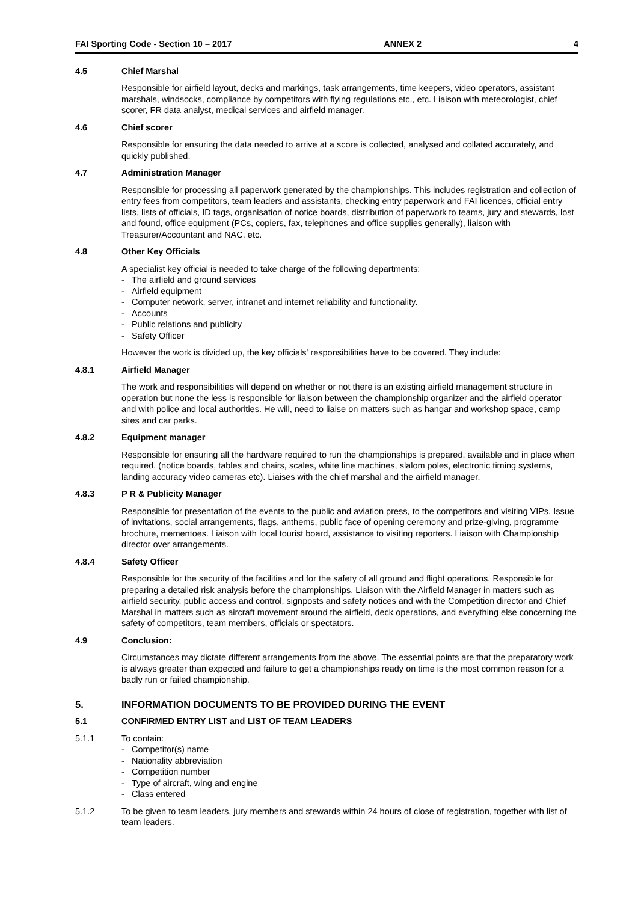FAI Sporting Code - Section 10 – 2017 ANNEX 2 4
4.5 Chief Marshal
Responsible for airfield layout, decks and markings, task arrangements, time keepers, video operators, assistant marshals, windsocks, compliance by competitors with flying regulations etc., etc. Liaison with meteorologist, chief scorer, FR data analyst, medical services and airfield manager.
4.6 Chief scorer
Responsible for ensuring the data needed to arrive at a score is collected, analysed and collated accurately, and quickly published.
4.7 Administration Manager
Responsible for processing all paperwork generated by the championships. This includes registration and collection of entry fees from competitors, team leaders and assistants, checking entry paperwork and FAI licences, official entry lists, lists of officials, ID tags, organisation of notice boards, distribution of paperwork to teams, jury and stewards, lost and found, office equipment (PCs, copiers, fax, telephones and office supplies generally), liaison with Treasurer/Accountant and NAC. etc.
4.8 Other Key Officials
A specialist key official is needed to take charge of the following departments:
- The airfield and ground services
- Airfield equipment
- Computer network, server, intranet and internet reliability and functionality.
- Accounts
- Public relations and publicity
- Safety Officer
However the work is divided up, the key officials' responsibilities have to be covered. They include:
4.8.1 Airfield Manager
The work and responsibilities will depend on whether or not there is an existing airfield management structure in operation but none the less is responsible for liaison between the championship organizer and the airfield operator and with police and local authorities. He will, need to liaise on matters such as hangar and workshop space, camp sites and car parks.
4.8.2 Equipment manager
Responsible for ensuring all the hardware required to run the championships is prepared, available and in place when required. (notice boards, tables and chairs, scales, white line machines, slalom poles, electronic timing systems, landing accuracy video cameras etc). Liaises with the chief marshal and the airfield manager.
4.8.3 P R & Publicity Manager
Responsible for presentation of the events to the public and aviation press, to the competitors and visiting VIPs. Issue of invitations, social arrangements, flags, anthems, public face of opening ceremony and prize-giving, programme brochure, mementoes. Liaison with local tourist board, assistance to visiting reporters. Liaison with Championship director over arrangements.
4.8.4 Safety Officer
Responsible for the security of the facilities and for the safety of all ground and flight operations. Responsible for preparing a detailed risk analysis before the championships, Liaison with the Airfield Manager in matters such as airfield security, public access and control, signposts and safety notices and with the Competition director and Chief Marshal in matters such as aircraft movement around the airfield, deck operations, and everything else concerning the safety of competitors, team members, officials or spectators.
4.9 Conclusion:
Circumstances may dictate different arrangements from the above. The essential points are that the preparatory work is always greater than expected and failure to get a championships ready on time is the most common reason for a badly run or failed championship.
5. INFORMATION DOCUMENTS TO BE PROVIDED DURING THE EVENT
5.1 CONFIRMED ENTRY LIST and LIST OF TEAM LEADERS
5.1.1 To contain:
- Competitor(s) name
- Nationality abbreviation
- Competition number
- Type of aircraft, wing and engine
- Class entered
5.1.2 To be given to team leaders, jury members and stewards within 24 hours of close of registration, together with list of team leaders.